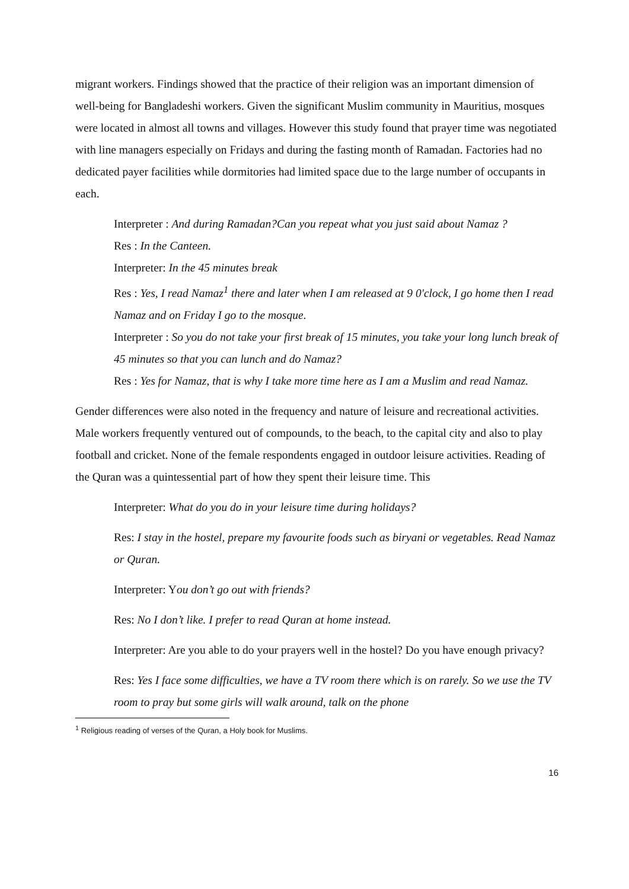migrant workers. Findings showed that the practice of their religion was an important dimension of well-being for Bangladeshi workers. Given the significant Muslim community in Mauritius, mosques were located in almost all towns and villages. However this study found that prayer time was negotiated with line managers especially on Fridays and during the fasting month of Ramadan. Factories had no dedicated payer facilities while dormitories had limited space due to the large number of occupants in each.
Interpreter : And during Ramadan?Can you repeat what you just said about Namaz ?
Res : In the Canteen.
Interpreter: In the 45 minutes break
Res : Yes, I read Namaz<sup>1</sup> there and later when I am released at 9 0'clock, I go home then I read Namaz and on Friday I go to the mosque.
Interpreter : So you do not take your first break of 15 minutes, you take your long lunch break of 45 minutes so that you can lunch and do Namaz?
Res : Yes for Namaz, that is why I take more time here as I am a Muslim and read Namaz.
Gender differences were also noted in the frequency and nature of leisure and recreational activities. Male workers frequently ventured out of compounds, to the beach, to the capital city and also to play football and cricket. None of the female respondents engaged in outdoor leisure activities. Reading of the Quran was a quintessential part of how they spent their leisure time. This
Interpreter: What do you do in your leisure time during holidays?
Res: I stay in the hostel, prepare my favourite foods such as biryani or vegetables. Read Namaz or Quran.
Interpreter: You don’t go out with friends?
Res: No I don’t like. I prefer to read Quran at home instead.
Interpreter: Are you able to do your prayers well in the hostel? Do you have enough privacy?
Res: Yes I face some difficulties, we have a TV room there which is on rarely. So we use the TV room to pray but some girls will walk around, talk on the phone
<sup>1</sup> Religious reading of verses of the Quran, a Holy book for Muslims.
16